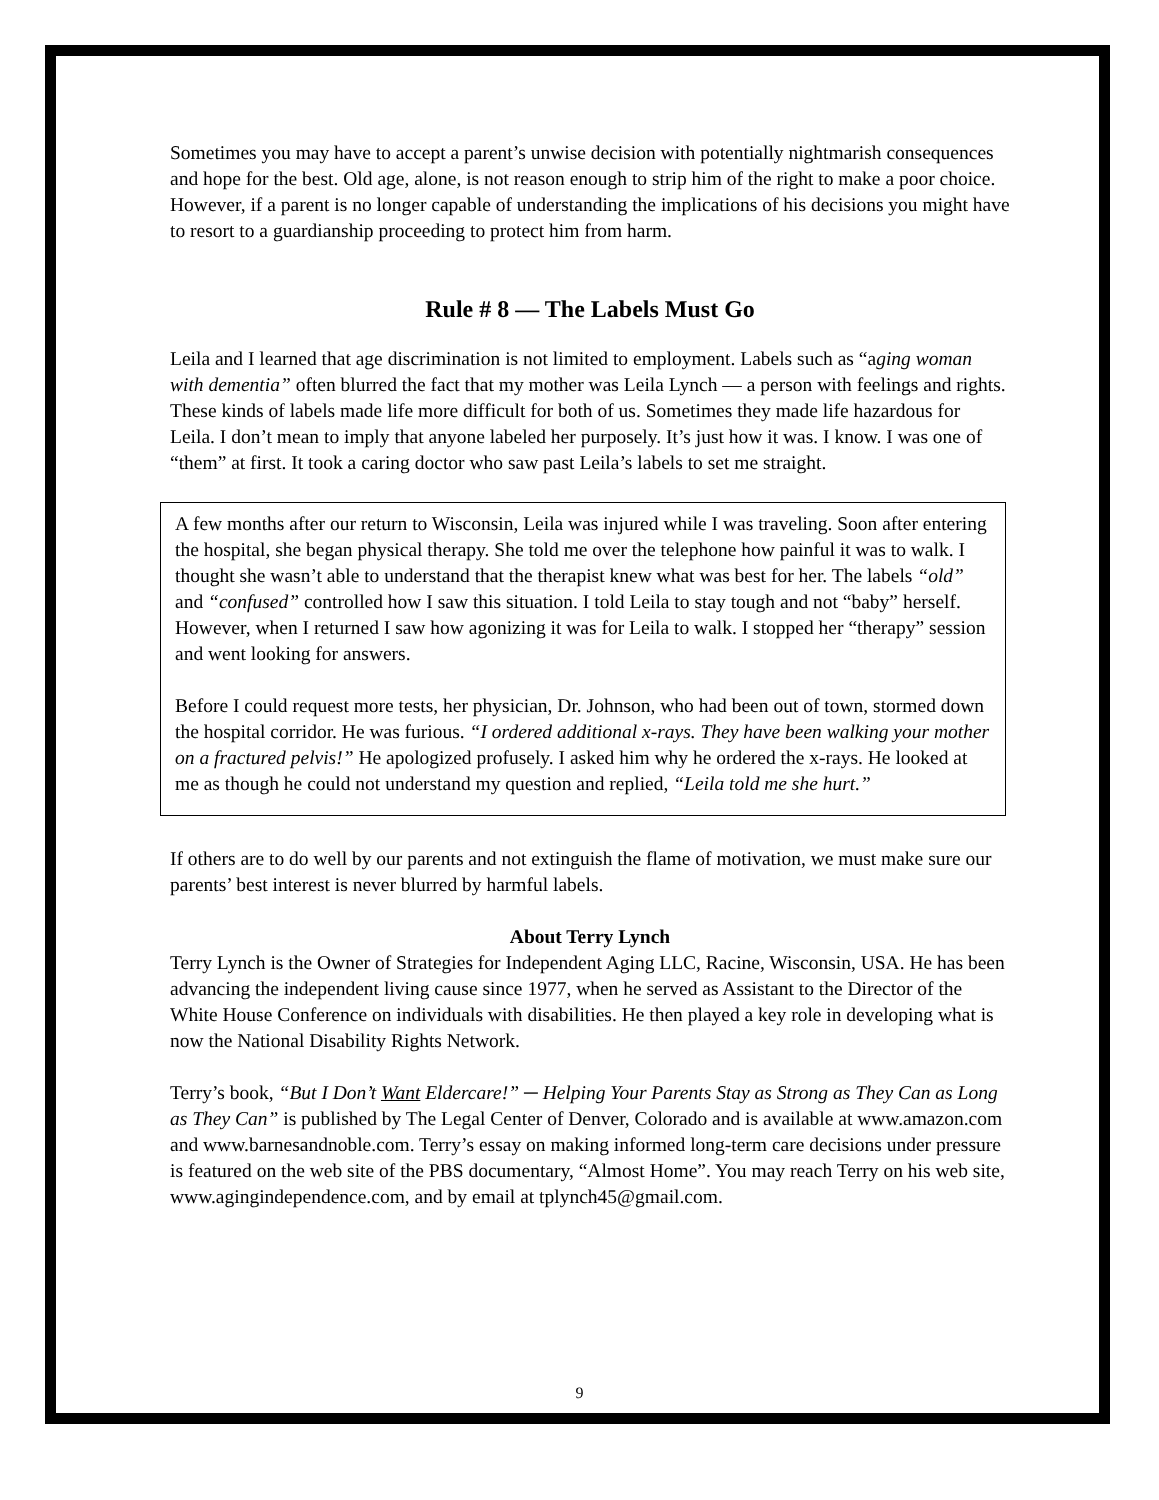Sometimes you may have to accept a parent’s unwise decision with potentially nightmarish consequences and hope for the best. Old age, alone, is not reason enough to strip him of the right to make a poor choice. However, if a parent is no longer capable of understanding the implications of his decisions you might have to resort to a guardianship proceeding to protect him from harm.
Rule # 8 — The Labels Must Go
Leila and I learned that age discrimination is not limited to employment. Labels such as “aging woman with dementia” often blurred the fact that my mother was Leila Lynch — a person with feelings and rights. These kinds of labels made life more difficult for both of us. Sometimes they made life hazardous for Leila. I don’t mean to imply that anyone labeled her purposely. It’s just how it was. I know. I was one of “them” at first. It took a caring doctor who saw past Leila’s labels to set me straight.
A few months after our return to Wisconsin, Leila was injured while I was traveling. Soon after entering the hospital, she began physical therapy. She told me over the telephone how painful it was to walk. I thought she wasn’t able to understand that the therapist knew what was best for her. The labels “old” and “confused” controlled how I saw this situation. I told Leila to stay tough and not “baby” herself. However, when I returned I saw how agonizing it was for Leila to walk. I stopped her “therapy” session and went looking for answers.
Before I could request more tests, her physician, Dr. Johnson, who had been out of town, stormed down the hospital corridor. He was furious. “I ordered additional x-rays. They have been walking your mother on a fractured pelvis!” He apologized profusely. I asked him why he ordered the x-rays. He looked at me as though he could not understand my question and replied, “Leila told me she hurt.”
If others are to do well by our parents and not extinguish the flame of motivation, we must make sure our parents’ best interest is never blurred by harmful labels.
About Terry Lynch
Terry Lynch is the Owner of Strategies for Independent Aging LLC, Racine, Wisconsin, USA. He has been advancing the independent living cause since 1977, when he served as Assistant to the Director of the White House Conference on individuals with disabilities. He then played a key role in developing what is now the National Disability Rights Network.
Terry’s book, “But I Don’t Want Eldercare!” ─ Helping Your Parents Stay as Strong as They Can as Long as They Can” is published by The Legal Center of Denver, Colorado and is available at www.amazon.com and www.barnesandnoble.com. Terry’s essay on making informed long-term care decisions under pressure is featured on the web site of the PBS documentary, “Almost Home”. You may reach Terry on his web site, www.agingindependence.com, and by email at tplynch45@gmail.com.
9